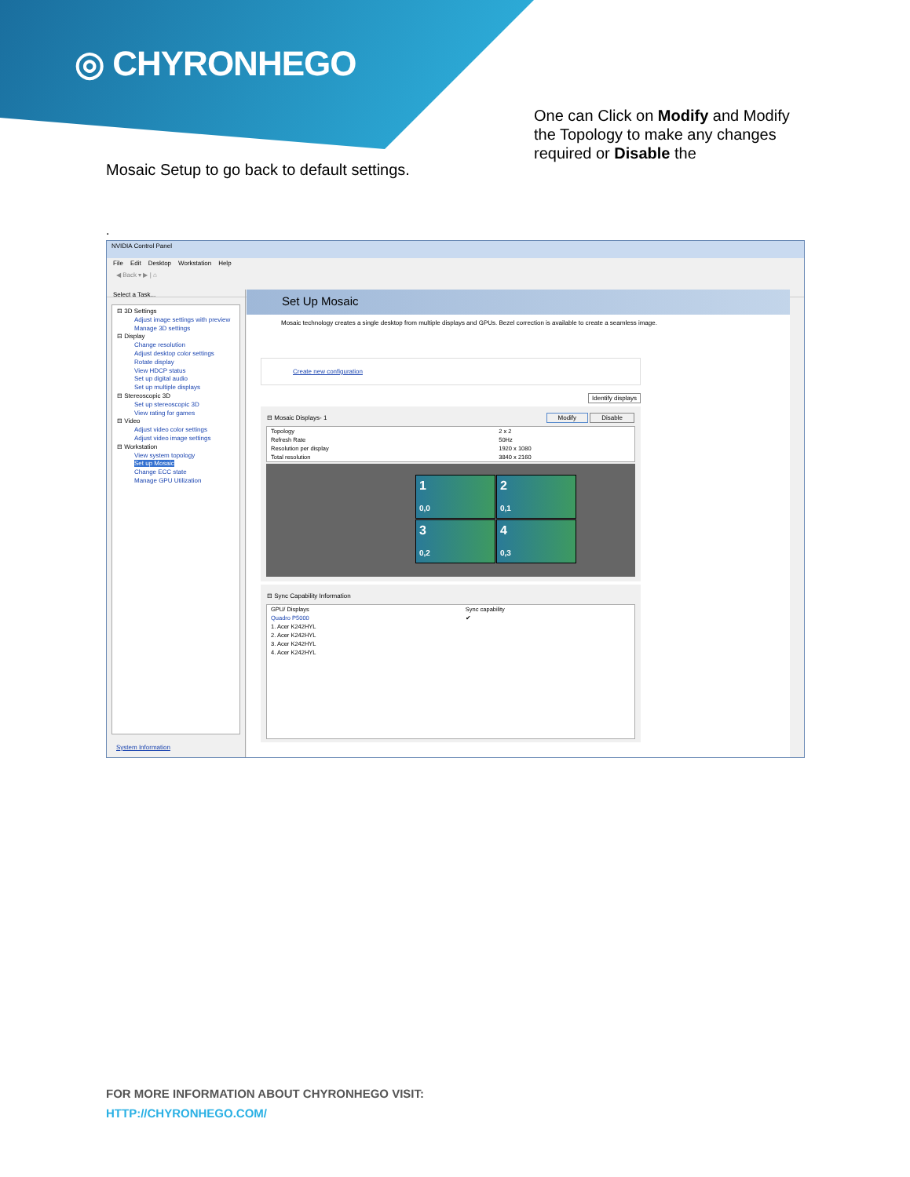◎ CHYRONHEGO
One can Click on Modify and Modify the Topology to make any changes required or Disable the
Mosaic Setup to go back to default settings.
.
NVIDIA Control Panel
File Edit Desktop Workstation Help
◀ Back ▾ ▶ | ⌂
Select a Task...
⊟ 3D Settings
Adjust image settings with preview
Manage 3D settings
⊟ Display
Change resolution
Adjust desktop color settings
Rotate display
View HDCP status
Set up digital audio
Set up multiple displays
⊟ Stereoscopic 3D
Set up stereoscopic 3D
View rating for games
⊟ Video
Adjust video color settings
Adjust video image settings
⊟ Workstation
View system topology
Set up Mosaic
Change ECC state
Manage GPU Utilization
System Information
Set Up Mosaic
Mosaic technology creates a single desktop from multiple displays and GPUs. Bezel correction is available to create a seamless image.
Create new configuration
Identify displays
⊟ Mosaic Displays- 1 Modify Disable
| Topology | 2 x 2 |
| Refresh Rate | 50Hz |
| Resolution per display | 1920 x 1080 |
| Total resolution | 3840 x 2160 |
1
0,0
2
0,1
3
0,2
4
0,3
⊟ Sync Capability Information
| GPU/ Displays | Sync capability |
| --- | --- |
| Quadro P5000 | ✔ |
| 1. Acer K242HYL | |
| 2. Acer K242HYL | |
| 3. Acer K242HYL | |
| 4. Acer K242HYL | |
FOR MORE INFORMATION ABOUT CHYRONHEGO VISIT:
HTTP://CHYRONHEGO.COM/